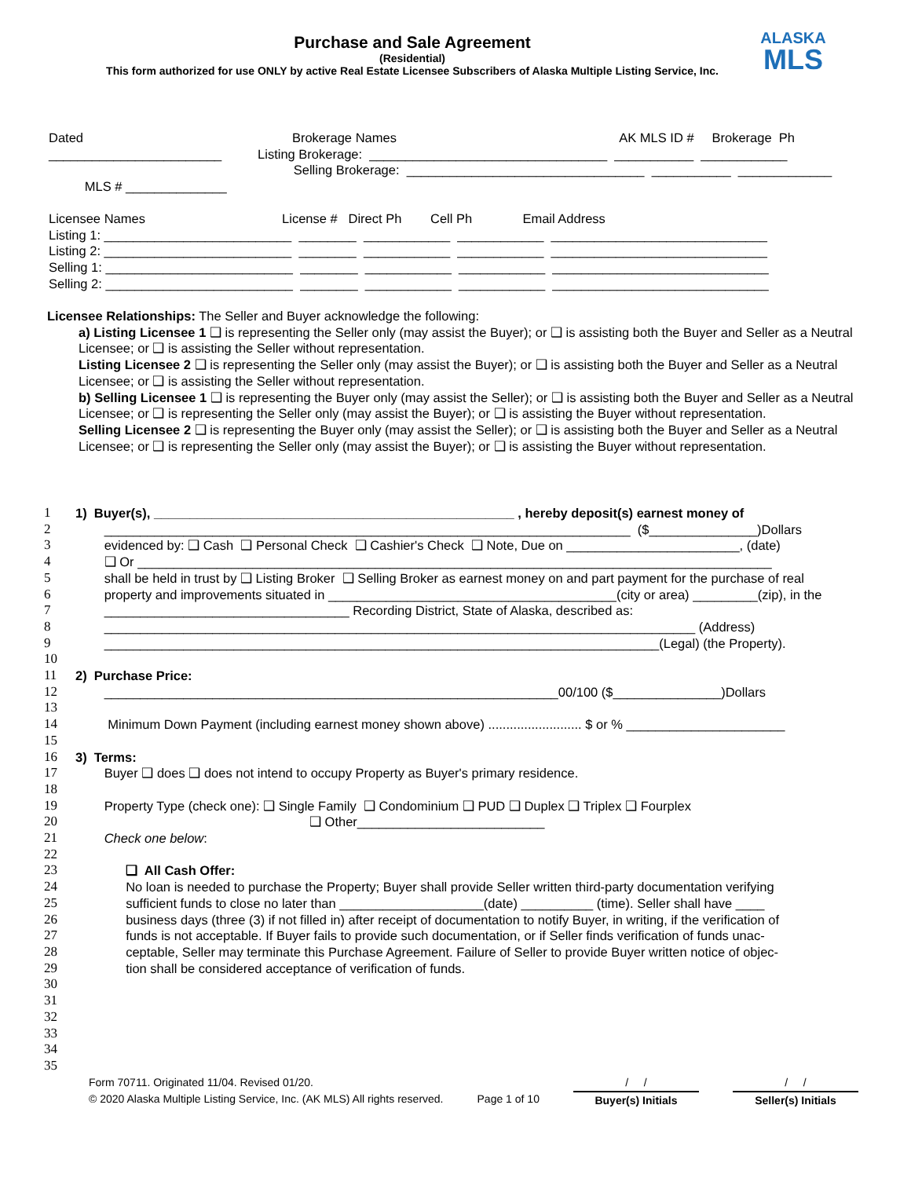Purchase and Sale Agreement
(Residential)
This form authorized for use ONLY by active Real Estate Licensee Subscribers of Alaska Multiple Listing Service, Inc.
ALASKA
MLS
Dated Brokerage Names AK MLS ID # Brokerage Ph ________________________ Listing Brokerage: _________________________________ ___________ ____________ Selling Brokerage: _________________________________ ___________ _____________ MLS # ______________
Licensee Names License # Direct Ph Cell Ph Email Address Listing 1: __________________________ ________ ____________ ____________ ______________________________ Listing 2: __________________________ ________ ____________ ____________ ______________________________ Selling 1: __________________________ ________ ____________ ____________ ______________________________ Selling 2: __________________________ ________ ____________ ____________ ______________________________
Licensee Relationships: The Seller and Buyer acknowledge the following:
a) Listing Licensee 1 ❑ is representing the Seller only (may assist the Buyer); or ❑ is assisting both the Buyer and Seller as a Neutral Licensee; or ❑ is assisting the Seller without representation.
Listing Licensee 2 ❑ is representing the Seller only (may assist the Buyer); or ❑ is assisting both the Buyer and Seller as a Neutral Licensee; or ❑ is assisting the Seller without representation.
b) Selling Licensee 1 ❑ is representing the Buyer only (may assist the Seller); or ❑ is assisting both the Buyer and Seller as a Neutral Licensee; or ❑ is representing the Seller only (may assist the Buyer); or ❑ is assisting the Buyer without representation.
Selling Licensee 2 ❑ is representing the Buyer only (may assist the Seller); or ❑ is assisting both the Buyer and Seller as a Neutral Licensee; or ❑ is representing the Seller only (may assist the Buyer); or ❑ is assisting the Buyer without representation.
1 1) Buyer(s), __________________________________________________ , hereby deposit(s) earnest money of
2 _________________________________________________________________________ ($_______________)Dollars
3 evidenced by: ❑ Cash ❑ Personal Check ❑ Cashier's Check ❑ Note, Due on ________________________, (date)
4 ❑ Or ________________________________________________________________________________________
5 shall be held in trust by ❑ Listing Broker ❑ Selling Broker as earnest money on and part payment for the purchase of real
6 property and improvements situated in ________________________________________(city or area) _________(zip), in the
7 __________________________________ Recording District, State of Alaska, described as:
8 __________________________________________________________________________________ (Address)
9 _____________________________________________________________________________(Legal) (the Property).
10
11 2) Purchase Price:
12 _______________________________________________________________00/100 ($_______________)Dollars
13
14 Minimum Down Payment (including earnest money shown above) .......................... $ or % ______________________
15
16 3) Terms:
17 Buyer ❑ does ❑ does not intend to occupy Property as Buyer's primary residence.
18
19 Property Type (check one): ❑ Single Family ❑ Condominium ❑ PUD ❑ Duplex ❑ Triplex ❑ Fourplex
20 ❑ Other__________________________
21 Check one below:
22
23 ❑ All Cash Offer:
24 No loan is needed to purchase the Property; Buyer shall provide Seller written third-party documentation verifying
25 sufficient funds to close no later than ____________________(date) __________ (time). Seller shall have ____
26 business days (three (3) if not filled in) after receipt of documentation to notify Buyer, in writing, if the verification of
27 funds is not acceptable. If Buyer fails to provide such documentation, or if Seller finds verification of funds unac-
28 ceptable, Seller may terminate this Purchase Agreement. Failure of Seller to provide Buyer written notice of objec-
29 tion shall be considered acceptance of verification of funds.
30
31
32
33
34
35
Form 70711. Originated 11/04. Revised 01/20.
© 2020 Alaska Multiple Listing Service, Inc. (AK MLS) All rights reserved.
Page 1 of 10 / /
Buyer(s) Initials
/ /
Seller(s) Initials